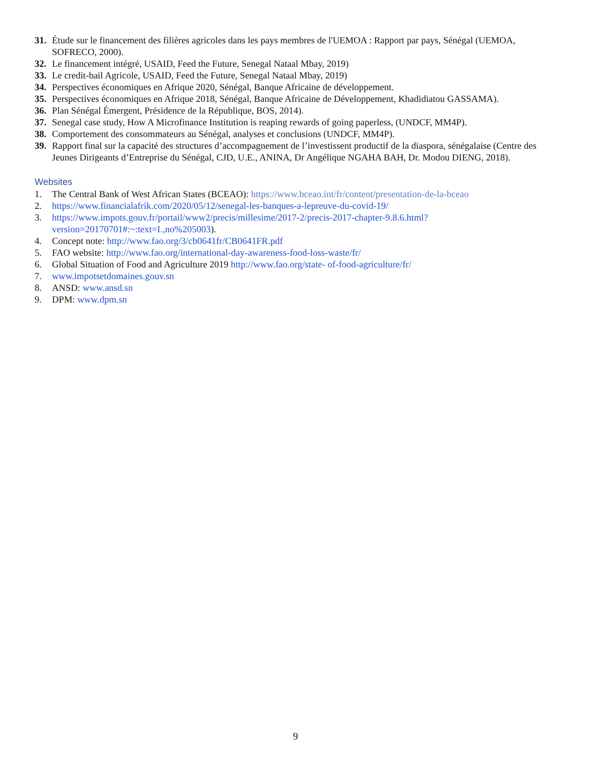31. Étude sur le financement des filières agricoles dans les pays membres de l'UEMOA : Rapport par pays, Sénégal (UEMOA, SOFRECO, 2000).
32. Le financement intégré, USAID, Feed the Future, Senegal Nataal Mbay, 2019)
33. Le credit-bail Agricole, USAID, Feed the Future, Senegal Nataal Mbay, 2019)
34. Perspectives économiques en Afrique 2020, Sénégal, Banque Africaine de développement.
35. Perspectives économiques en Afrique 2018, Sénégal, Banque Africaine de Développement, Khadidiatou GASSAMA).
36. Plan Sénégal Émergent, Présidence de la République, BOS, 2014).
37. Senegal case study, How A Microfinance Institution is reaping rewards of going paperless, (UNDCF, MM4P).
38. Comportement des consommateurs au Sénégal, analyses et conclusions (UNDCF, MM4P).
39. Rapport final sur la capacité des structures d’accompagnement de l’investissent productif de la diaspora, sénégalaise (Centre des Jeunes Dirigeants d’Entreprise du Sénégal, CJD, U.E., ANINA, Dr Angélique NGAHA BAH, Dr. Modou DIENG, 2018).
Websites
1. The Central Bank of West African States (BCEAO): https://www.bceao.int/fr/content/presentation-de-la-bceao
2. https://www.financialafrik.com/2020/05/12/senegal-les-banques-a-lepreuve-du-covid-19/
3. https://www.impots.gouv.fr/portail/www2/precis/millesime/2017-2/precis-2017-chapter-9.8.6.html?version=20170701#:~:text=I.,no%205003).
4. Concept note: http://www.fao.org/3/cb0641fr/CB0641FR.pdf
5. FAO website: http://www.fao.org/international-day-awareness-food-loss-waste/fr/
6. Global Situation of Food and Agriculture 2019 http://www.fao.org/state- of-food-agriculture/fr/
7. www.impotsetdomaines.gouv.sn
8. ANSD: www.ansd.sn
9. DPM: www.dpm.sn
9